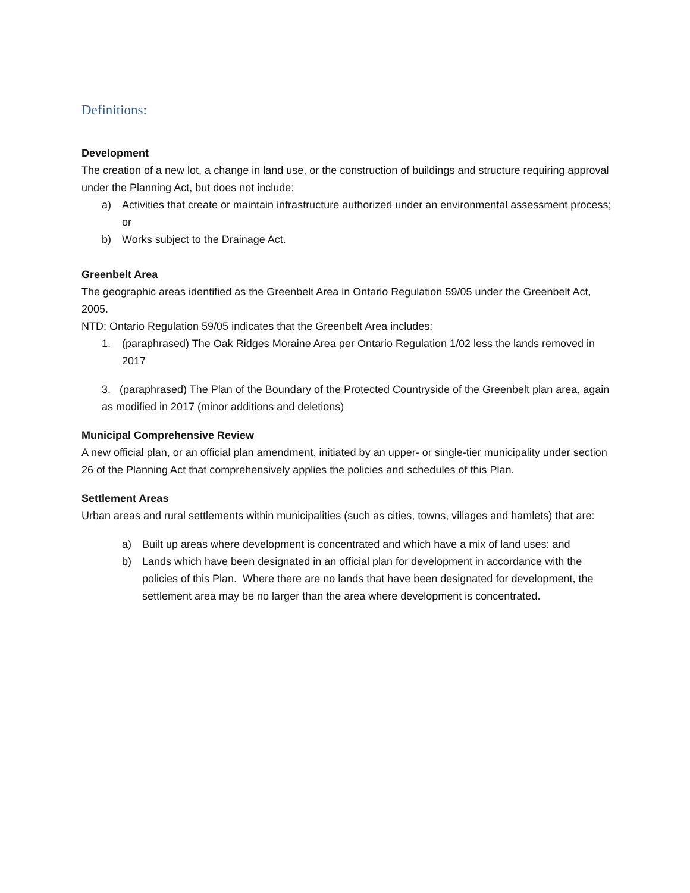Definitions:
Development
The creation of a new lot, a change in land use, or the construction of buildings and structure requiring approval under the Planning Act, but does not include:
a) Activities that create or maintain infrastructure authorized under an environmental assessment process; or
b) Works subject to the Drainage Act.
Greenbelt Area
The geographic areas identified as the Greenbelt Area in Ontario Regulation 59/05 under the Greenbelt Act, 2005.
NTD: Ontario Regulation 59/05 indicates that the Greenbelt Area includes:
1. (paraphrased) The Oak Ridges Moraine Area per Ontario Regulation 1/02 less the lands removed in 2017
3. (paraphrased) The Plan of the Boundary of the Protected Countryside of the Greenbelt plan area, again as modified in 2017 (minor additions and deletions)
Municipal Comprehensive Review
A new official plan, or an official plan amendment, initiated by an upper- or single-tier municipality under section 26 of the Planning Act that comprehensively applies the policies and schedules of this Plan.
Settlement Areas
Urban areas and rural settlements within municipalities (such as cities, towns, villages and hamlets) that are:
a) Built up areas where development is concentrated and which have a mix of land uses: and
b) Lands which have been designated in an official plan for development in accordance with the policies of this Plan. Where there are no lands that have been designated for development, the settlement area may be no larger than the area where development is concentrated.